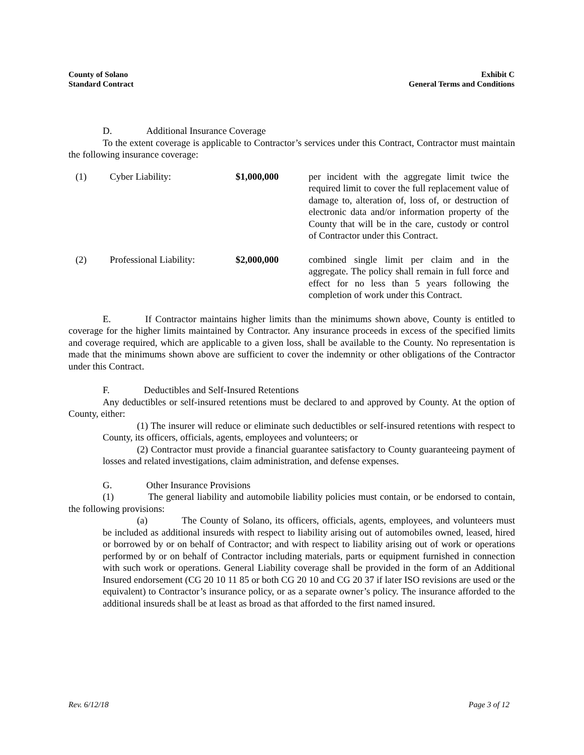County of Solano
Standard Contract
Exhibit C
General Terms and Conditions
D. Additional Insurance Coverage
To the extent coverage is applicable to Contractor’s services under this Contract, Contractor must maintain the following insurance coverage:
| (1) | Cyber Liability: | $1,000,000 | per incident with the aggregate limit twice the required limit to cover the full replacement value of damage to, alteration of, loss of, or destruction of electronic data and/or information property of the County that will be in the care, custody or control of Contractor under this Contract. |
| (2) | Professional Liability: | $2,000,000 | combined single limit per claim and in the aggregate. The policy shall remain in full force and effect for no less than 5 years following the completion of work under this Contract. |
E. If Contractor maintains higher limits than the minimums shown above, County is entitled to coverage for the higher limits maintained by Contractor. Any insurance proceeds in excess of the specified limits and coverage required, which are applicable to a given loss, shall be available to the County. No representation is made that the minimums shown above are sufficient to cover the indemnity or other obligations of the Contractor under this Contract.
F. Deductibles and Self-Insured Retentions
Any deductibles or self-insured retentions must be declared to and approved by County. At the option of County, either:
(1) The insurer will reduce or eliminate such deductibles or self-insured retentions with respect to County, its officers, officials, agents, employees and volunteers; or
(2) Contractor must provide a financial guarantee satisfactory to County guaranteeing payment of losses and related investigations, claim administration, and defense expenses.
G. Other Insurance Provisions
(1) The general liability and automobile liability policies must contain, or be endorsed to contain, the following provisions:
(a) The County of Solano, its officers, officials, agents, employees, and volunteers must be included as additional insureds with respect to liability arising out of automobiles owned, leased, hired or borrowed by or on behalf of Contractor; and with respect to liability arising out of work or operations performed by or on behalf of Contractor including materials, parts or equipment furnished in connection with such work or operations. General Liability coverage shall be provided in the form of an Additional Insured endorsement (CG 20 10 11 85 or both CG 20 10 and CG 20 37 if later ISO revisions are used or the equivalent) to Contractor’s insurance policy, or as a separate owner’s policy. The insurance afforded to the additional insureds shall be at least as broad as that afforded to the first named insured.
Rev. 6/12/18 Page 3 of 12